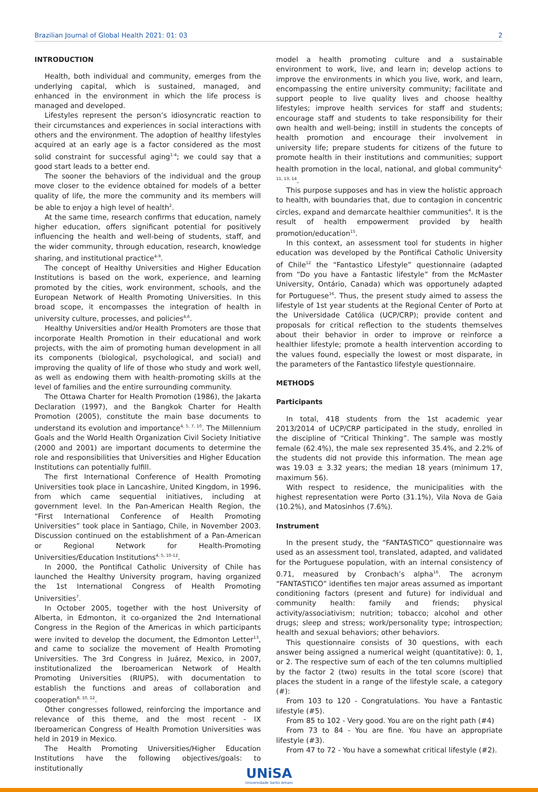Brazilian Journal of Global Health 2021: 01: 03 2
INTRODUCTION
Health, both individual and community, emerges from the underlying capital, which is sustained, managed, and enhanced in the environment in which the life process is managed and developed.
Lifestyles represent the person’s idiosyncratic reaction to their circumstances and experiences in social interactions with others and the environment. The adoption of healthy lifestyles acquired at an early age is a factor considered as the most solid constraint for successful aging<sup>1-4</sup>; we could say that a good start leads to a better end.
The sooner the behaviors of the individual and the group move closer to the evidence obtained for models of a better quality of life, the more the community and its members will be able to enjoy a high level of health<sup>2</sup>.
At the same time, research confirms that education, namely higher education, offers significant potential for positively influencing the health and well-being of students, staff, and the wider community, through education, research, knowledge sharing, and institutional practice<sup>4-9</sup>.
The concept of Healthy Universities and Higher Education Institutions is based on the work, experience, and learning promoted by the cities, work environment, schools, and the European Network of Health Promoting Universities. In this broad scope, it encompasses the integration of health in university culture, processes, and policies<sup>4,6</sup>.
Healthy Universities and/or Health Promoters are those that incorporate Health Promotion in their educational and work projects, with the aim of promoting human development in all its components (biological, psychological, and social) and improving the quality of life of those who study and work well, as well as endowing them with health-promoting skills at the level of families and the entire surrounding community.
The Ottawa Charter for Health Promotion (1986), the Jakarta Declaration (1997), and the Bangkok Charter for Health Promotion (2005), constitute the main base documents to understand its evolution and importance<sup>4, 5, 7, 10</sup>. The Millennium Goals and the World Health Organization Civil Society Initiative (2000 and 2001) are important documents to determine the role and responsibilities that Universities and Higher Education Institutions can potentially fulfill.
The first International Conference of Health Promoting Universities took place in Lancashire, United Kingdom, in 1996, from which came sequential initiatives, including at government level. In the Pan-American Health Region, the “First International Conference of Health Promoting Universities” took place in Santiago, Chile, in November 2003. Discussion continued on the establishment of a Pan-American or Regional Network for Health-Promoting Universities/Education Institutions<sup>4, 5, 10-12</sup>.
In 2000, the Pontifical Catholic University of Chile has launched the Healthy University program, having organized the 1st International Congress of Health Promoting Universities<sup>7</sup>.
In October 2005, together with the host University of Alberta, in Edmonton, it co-organized the 2nd International Congress in the Region of the Americas in which participants were invited to develop the document, the Edmonton Letter<sup>13</sup>, and came to socialize the movement of Health Promoting Universities. The 3rd Congress in Juárez, Mexico, in 2007, institutionalized the Iberoamerican Network of Health Promoting Universities (RIUPS), with documentation to establish the functions and areas of collaboration and cooperation<sup>8, 10, 12</sup>.
Other congresses followed, reinforcing the importance and relevance of this theme, and the most recent - IX Iberoamerican Congress of Health Promotion Universities was held in 2019 in Mexico.
The Health Promoting Universities/Higher Education Institutions have the following objectives/goals: to institutionally
model a health promoting culture and a sustainable environment to work, live, and learn in; develop actions to improve the environments in which you live, work, and learn, encompassing the entire university community; facilitate and support people to live quality lives and choose healthy lifestyles; improve health services for staff and students; encourage staff and students to take responsibility for their own health and well-being; instill in students the concepts of health promotion and encourage their involvement in university life; prepare students for citizens of the future to promote health in their institutions and communities; support health promotion in the local, national, and global community<sup>4, 11, 13, 14</sup>.
This purpose supposes and has in view the holistic approach to health, with boundaries that, due to contagion in concentric circles, expand and demarcate healthier communities<sup>4</sup>. It is the result of health empowerment provided by health promotion/education<sup>15</sup>.
In this context, an assessment tool for students in higher education was developed by the Pontifical Catholic University of Chile<sup>12</sup> the “Fantastico Lifestyle” questionnaire (adapted from “Do you have a Fantastic lifestyle” from the McMaster University, Ontário, Canada) which was opportunely adapted for Portuguese<sup>16</sup>. Thus, the present study aimed to assess the lifestyle of 1st year students at the Regional Center of Porto at the Universidade Católica (UCP/CRP); provide content and proposals for critical reflection to the students themselves about their behavior in order to improve or reinforce a healthier lifestyle; promote a health intervention according to the values found, especially the lowest or most disparate, in the parameters of the Fantastico lifestyle questionnaire.
METHODS
Participants
In total, 418 students from the 1st academic year 2013/2014 of UCP/CRP participated in the study, enrolled in the discipline of “Critical Thinking”. The sample was mostly female (62.4%), the male sex represented 35.4%, and 2.2% of the students did not provide this information. The mean age was 19.03 ± 3.32 years; the median 18 years (minimum 17, maximum 56).
With respect to residence, the municipalities with the highest representation were Porto (31.1%), Vila Nova de Gaia (10.2%), and Matosinhos (7.6%).
Instrument
In the present study, the “FANTASTICO” questionnaire was used as an assessment tool, translated, adapted, and validated for the Portuguese population, with an internal consistency of 0.71, measured by Cronbach’s alpha<sup>16</sup>. The acronym “FANTASTICO” identifies ten major areas assumed as important conditioning factors (present and future) for individual and community health: family and friends; physical activity/associativism; nutrition; tobacco; alcohol and other drugs; sleep and stress; work/personality type; introspection; health and sexual behaviors; other behaviors.
This questionnaire consists of 30 questions, with each answer being assigned a numerical weight (quantitative): 0, 1, or 2. The respective sum of each of the ten columns multiplied by the factor 2 (two) results in the total score (score) that places the student in a range of the lifestyle scale, a category (#):
From 103 to 120 - Congratulations. You have a Fantastic lifestyle (#5).
From 85 to 102 - Very good. You are on the right path (#4)
From 73 to 84 - You are fine. You have an appropriate lifestyle (#3).
From 47 to 72 - You have a somewhat critical lifestyle (#2).
UNiSA
Universidade Santo Amaro